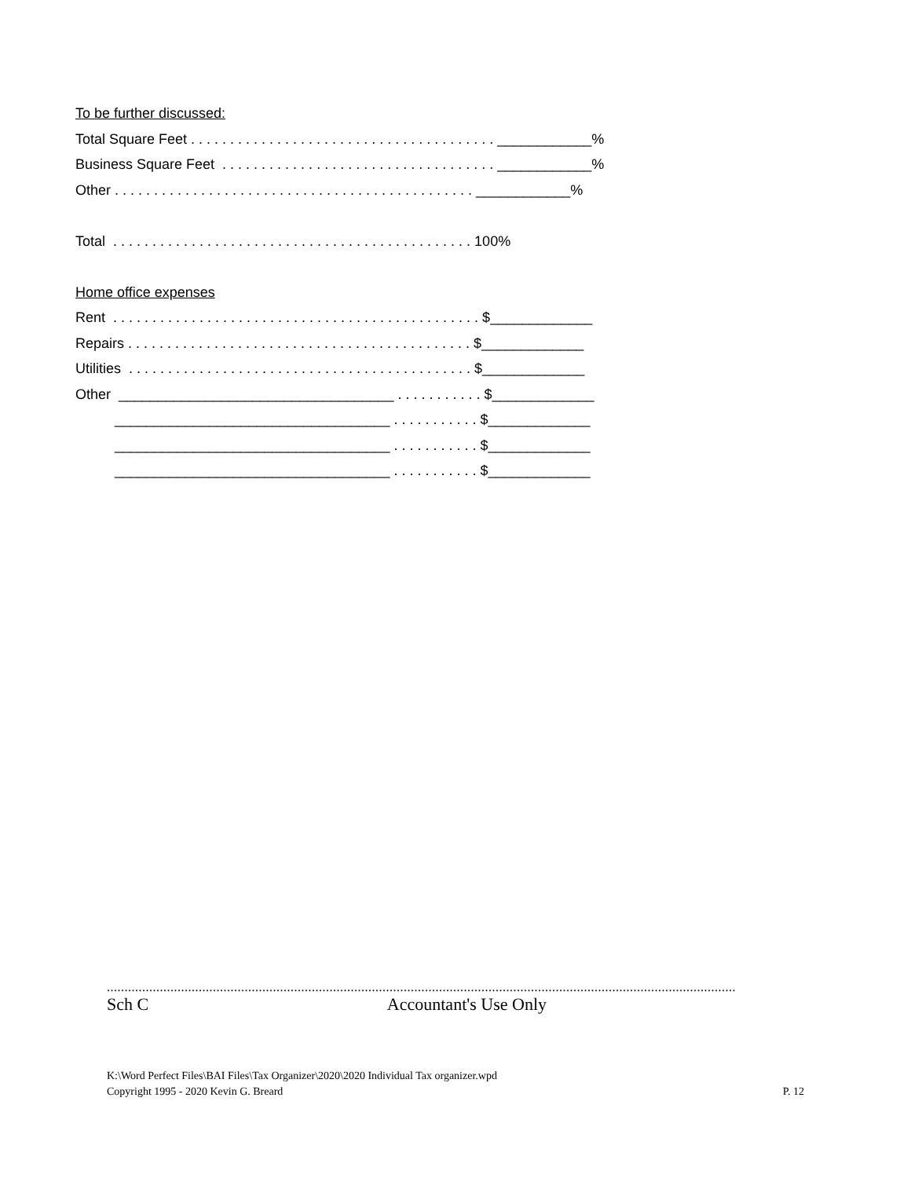To be further discussed:
Total Square Feet . . . . . . . . . . . . . . . . . . . . . . . . . . . . . . . . . . . . . . . ____________%
Business Square Feet . . . . . . . . . . . . . . . . . . . . . . . . . . . . . . . . . . . ____________%
Other . . . . . . . . . . . . . . . . . . . . . . . . . . . . . . . . . . . . . . . . . . . . . . ____________%
Total . . . . . . . . . . . . . . . . . . . . . . . . . . . . . . . . . . . . . . . . . . . . . . 100%
Home office expenses
Rent . . . . . . . . . . . . . . . . . . . . . . . . . . . . . . . . . . . . . . . . . . . . . . . $_____________
Repairs . . . . . . . . . . . . . . . . . . . . . . . . . . . . . . . . . . . . . . . . . . . . $_____________
Utilities . . . . . . . . . . . . . . . . . . . . . . . . . . . . . . . . . . . . . . . . . . . . $_____________
Other ___________________________________ . . . . . . . . . . . $_____________
___________________________________ . . . . . . . . . . . $_____________
___________________________________ . . . . . . . . . . . $_____________
___________________________________ . . . . . . . . . . . $_____________
..................................................................................................................................................................................
Sch C Accountant's Use Only
K:\Word Perfect Files\BAI Files\Tax Organizer\2020\2020 Individual Tax organizer.wpd
Copyright 1995 - 2020 Kevin G. Breard P. 12